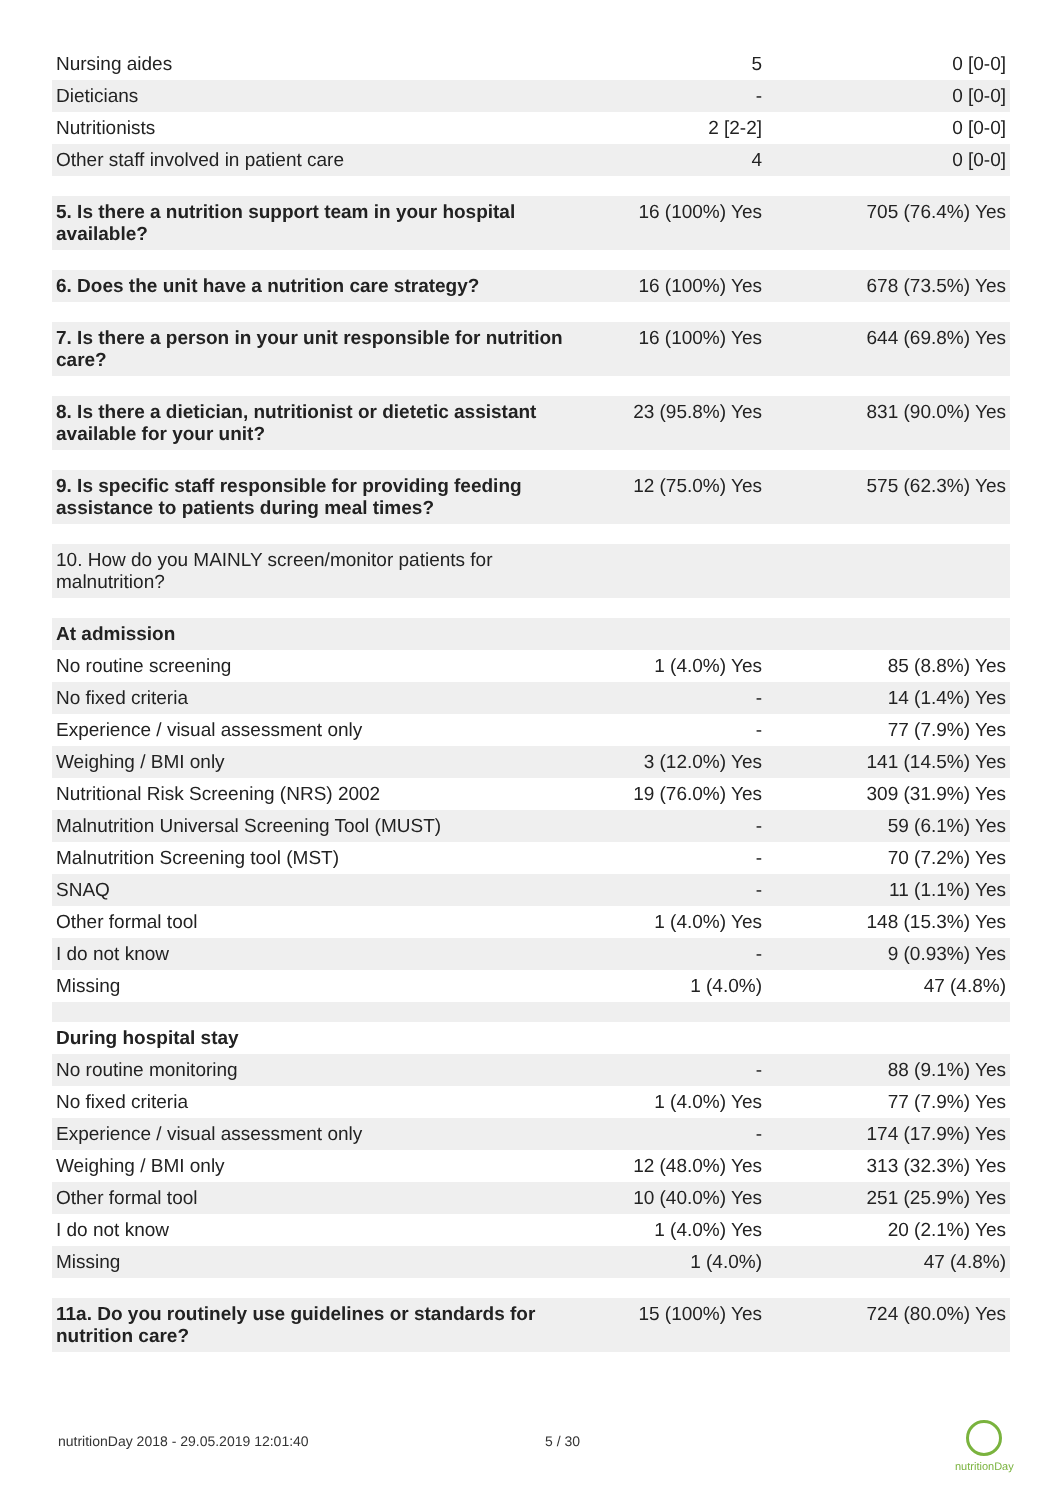| Nursing aides | 5 | 0 [0-0] |
| Dieticians | - | 0 [0-0] |
| Nutritionists | 2 [2-2] | 0 [0-0] |
| Other staff involved in patient care | 4 | 0 [0-0] |
| 5. Is there a nutrition support team in your hospital available? | 16 (100%) Yes | 705 (76.4%) Yes |
| 6. Does the unit have a nutrition care strategy? | 16 (100%) Yes | 678 (73.5%) Yes |
| 7. Is there a person in your unit responsible for nutrition care? | 16 (100%) Yes | 644 (69.8%) Yes |
| 8. Is there a dietician, nutritionist or dietetic assistant available for your unit? | 23 (95.8%) Yes | 831 (90.0%) Yes |
| 9. Is specific staff responsible for providing feeding assistance to patients during meal times? | 12 (75.0%) Yes | 575 (62.3%) Yes |
| 10. How do you MAINLY screen/monitor patients for malnutrition? | | |
| At admission | | |
| No routine screening | 1 (4.0%) Yes | 85 (8.8%) Yes |
| No fixed criteria | - | 14 (1.4%) Yes |
| Experience / visual assessment only | - | 77 (7.9%) Yes |
| Weighing / BMI only | 3 (12.0%) Yes | 141 (14.5%) Yes |
| Nutritional Risk Screening (NRS) 2002 | 19 (76.0%) Yes | 309 (31.9%) Yes |
| Malnutrition Universal Screening Tool (MUST) | - | 59 (6.1%) Yes |
| Malnutrition Screening tool (MST) | - | 70 (7.2%) Yes |
| SNAQ | - | 11 (1.1%) Yes |
| Other formal tool | 1 (4.0%) Yes | 148 (15.3%) Yes |
| I do not know | - | 9 (0.93%) Yes |
| Missing | 1 (4.0%) | 47 (4.8%) |
| During hospital stay | | |
| No routine monitoring | - | 88 (9.1%) Yes |
| No fixed criteria | 1 (4.0%) Yes | 77 (7.9%) Yes |
| Experience / visual assessment only | - | 174 (17.9%) Yes |
| Weighing / BMI only | 12 (48.0%) Yes | 313 (32.3%) Yes |
| Other formal tool | 10 (40.0%) Yes | 251 (25.9%) Yes |
| I do not know | 1 (4.0%) Yes | 20 (2.1%) Yes |
| Missing | 1 (4.0%) | 47 (4.8%) |
| 11a. Do you routinely use guidelines or standards for nutrition care? | 15 (100%) Yes | 724 (80.0%) Yes |
nutritionDay 2018 - 29.05.2019 12:01:40
5 / 30
nutritionDay